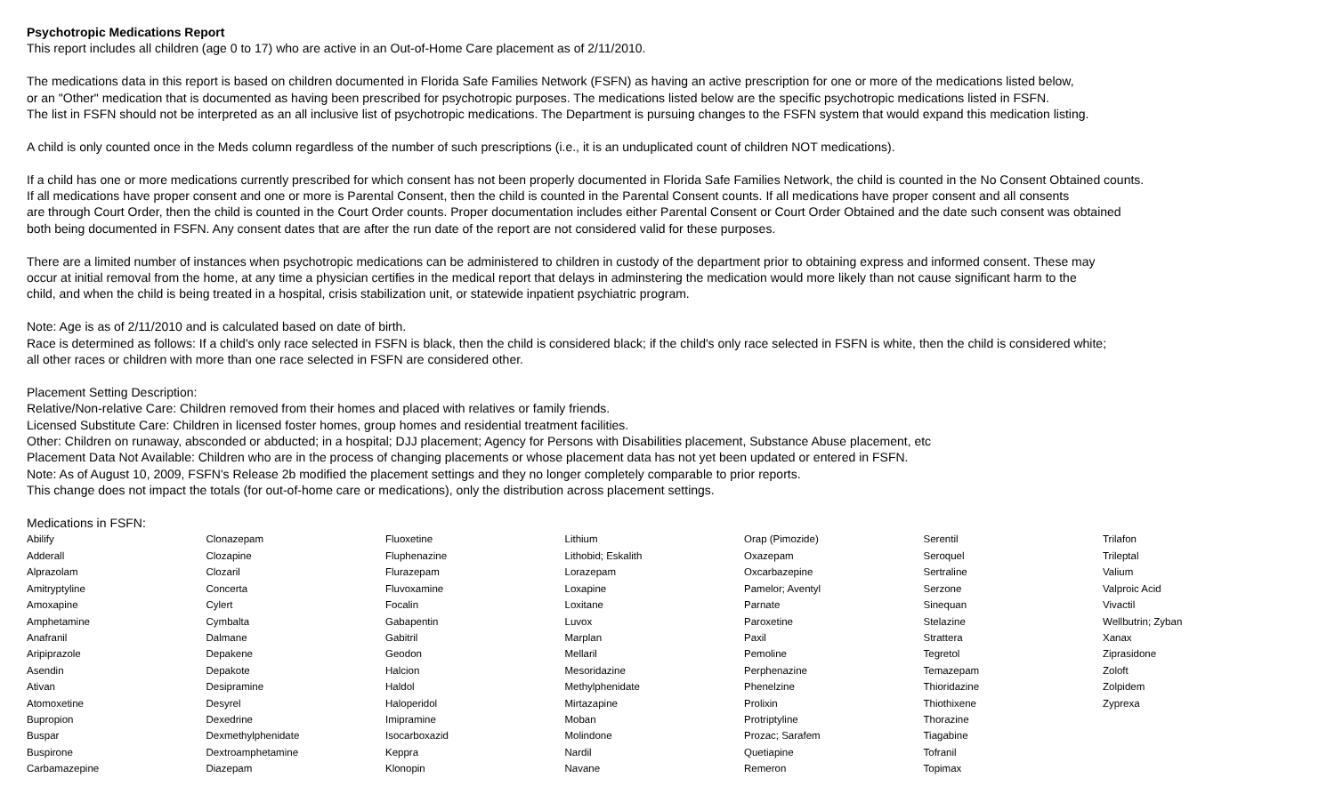Psychotropic Medications Report
This report includes all children (age 0 to 17) who are active in an Out-of-Home Care placement as of 2/11/2010.
The medications data in this report is based on children documented in Florida Safe Families Network (FSFN) as having an active prescription for one or more of the medications listed below,
or an "Other" medication that is documented as having been prescribed for psychotropic purposes. The medications listed below are the specific psychotropic medications listed in FSFN.
The list in FSFN should not be interpreted as an all inclusive list of psychotropic medications. The Department is pursuing changes to the FSFN system that would expand this medication listing.
A child is only counted once in the Meds column regardless of the number of such prescriptions (i.e., it is an unduplicated count of children NOT medications).
If a child has one or more medications currently prescribed for which consent has not been properly documented in Florida Safe Families Network, the child is counted in the No Consent Obtained counts.
If all medications have proper consent and one or more is Parental Consent, then the child is counted in the Parental Consent counts. If all medications have proper consent and all consents
are through Court Order, then the child is counted in the Court Order counts. Proper documentation includes either Parental Consent or Court Order Obtained and the date such consent was obtained
both being documented in FSFN. Any consent dates that are after the run date of the report are not considered valid for these purposes.
There are a limited number of instances when psychotropic medications can be administered to children in custody of the department prior to obtaining express and informed consent. These may
occur at initial removal from the home, at any time a physician certifies in the medical report that delays in adminstering the medication would more likely than not cause significant harm to the
child, and when the child is being treated in a hospital, crisis stabilization unit, or statewide inpatient psychiatric program.
Note: Age is as of 2/11/2010 and is calculated based on date of birth.
Race is determined as follows: If a child's only race selected in FSFN is black, then the child is considered black; if the child's only race selected in FSFN is white, then the child is considered white;
all other races or children with more than one race selected in FSFN are considered other.
Placement Setting Description:
Relative/Non-relative Care: Children removed from their homes and placed with relatives or family friends.
Licensed Substitute Care: Children in licensed foster homes, group homes and residential treatment facilities.
Other: Children on runaway, absconded or abducted; in a hospital; DJJ placement; Agency for Persons with Disabilities placement, Substance Abuse placement, etc
Placement Data Not Available: Children who are in the process of changing placements or whose placement data has not yet been updated or entered in FSFN.
Note: As of August 10, 2009, FSFN's Release 2b modified the placement settings and they no longer completely comparable to prior reports.
This change does not impact the totals (for out-of-home care or medications), only the distribution across placement settings.
Medications in FSFN:
| Abilify | Clonazepam | Fluoxetine | Lithium | Orap (Pimozide) | Serentil | Trilafon |
| Adderall | Clozapine | Fluphenazine | Lithobid; Eskalith | Oxazepam | Seroquel | Trileptal |
| Alprazolam | Clozaril | Flurazepam | Lorazepam | Oxcarbazepine | Sertraline | Valium |
| Amitryptyline | Concerta | Fluvoxamine | Loxapine | Pamelor; Aventyl | Serzone | Valproic Acid |
| Amoxapine | Cylert | Focalin | Loxitane | Parnate | Sinequan | Vivactil |
| Amphetamine | Cymbalta | Gabapentin | Luvox | Paroxetine | Stelazine | Wellbutrin; Zyban |
| Anafranil | Dalmane | Gabitril | Marplan | Paxil | Strattera | Xanax |
| Aripiprazole | Depakene | Geodon | Mellaril | Pemoline | Tegretol | Ziprasidone |
| Asendin | Depakote | Halcion | Mesoridazine | Perphenazine | Temazepam | Zoloft |
| Ativan | Desipramine | Haldol | Methylphenidate | Phenelzine | Thioridazine | Zolpidem |
| Atomoxetine | Desyrel | Haloperidol | Mirtazapine | Prolixin | Thiothixene | Zyprexa |
| Bupropion | Dexedrine | Imipramine | Moban | Protriptyline | Thorazine | |
| Buspar | Dexmethylphenidate | Isocarboxazid | Molindone | Prozac; Sarafem | Tiagabine | |
| Buspirone | Dextroamphetamine | Keppra | Nardil | Quetiapine | Tofranil | |
| Carbamazepine | Diazepam | Klonopin | Navane | Remeron | Topimax | |